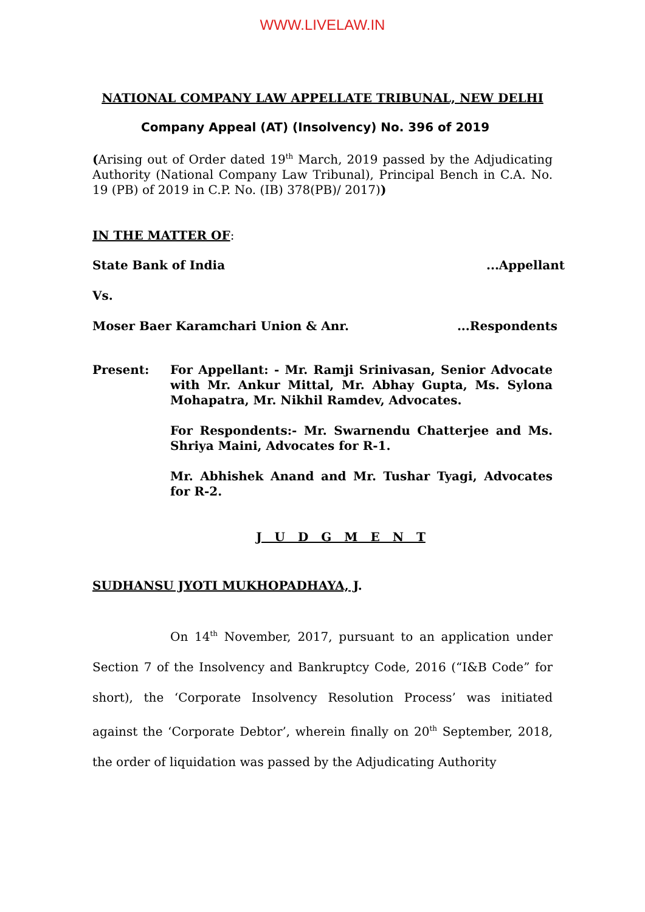WWW.LIVELAW.IN
NATIONAL COMPANY LAW APPELLATE TRIBUNAL, NEW DELHI
Company Appeal (AT) (Insolvency) No. 396 of 2019
(Arising out of Order dated 19<sup>th</sup> March, 2019 passed by the Adjudicating Authority (National Company Law Tribunal), Principal Bench in C.A. No. 19 (PB) of 2019 in C.P. No. (IB) 378(PB)/ 2017))
IN THE MATTER OF:
State Bank of India...Appellant
Vs.
Moser Baer Karamchari Union & Anr....Respondents
Present: For Appellant: - Mr. Ramji Srinivasan, Senior Advocate with Mr. Ankur Mittal, Mr. Abhay Gupta, Ms. Sylona Mohapatra, Mr. Nikhil Ramdev, Advocates.
For Respondents:- Mr. Swarnendu Chatterjee and Ms. Shriya Maini, Advocates for R-1.
Mr. Abhishek Anand and Mr. Tushar Tyagi, Advocates for R-2.
J U D G M E N T
SUDHANSU JYOTI MUKHOPADHAYA, J.
On 14<sup>th</sup> November, 2017, pursuant to an application under Section 7 of the Insolvency and Bankruptcy Code, 2016 (“I&B Code” for short), the ‘Corporate Insolvency Resolution Process’ was initiated against the ‘Corporate Debtor’, wherein finally on 20<sup>th</sup> September, 2018, the order of liquidation was passed by the Adjudicating Authority